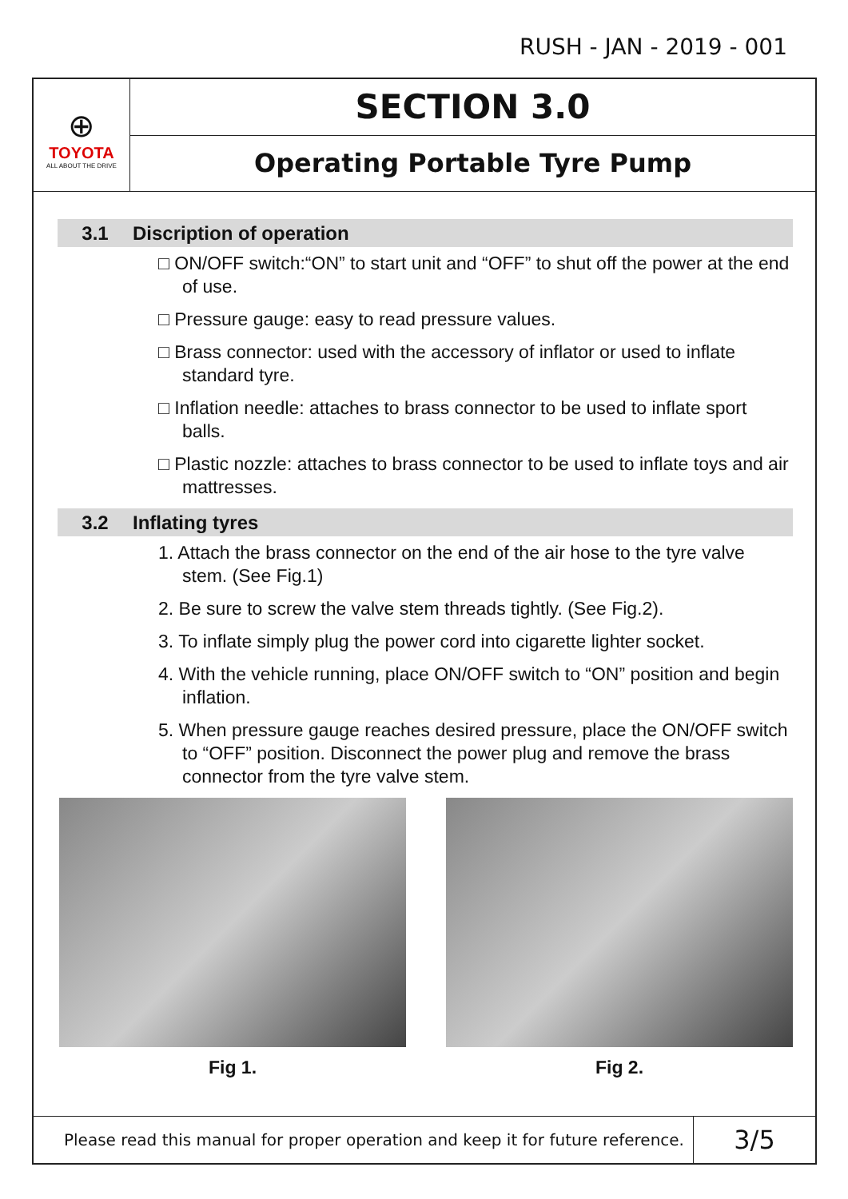RUSH - JAN - 2019 - 001
⊕
TOYOTA
ALL ABOUT THE DRIVE
SECTION 3.0
Operating Portable Tyre Pump
3.1 Discription of operation
□ ON/OFF switch:“ON” to start unit and “OFF” to shut off the power at the end of use.
□ Pressure gauge: easy to read pressure values.
□ Brass connector: used with the accessory of inflator or used to inflate standard tyre.
□ Inflation needle: attaches to brass connector to be used to inflate sport balls.
□ Plastic nozzle: attaches to brass connector to be used to inflate toys and air mattresses.
3.2 Inflating tyres
1. Attach the brass connector on the end of the air hose to the tyre valve stem. (See Fig.1)
2. Be sure to screw the valve stem threads tightly. (See Fig.2).
3. To inflate simply plug the power cord into cigarette lighter socket.
4. With the vehicle running, place ON/OFF switch to “ON” position and begin inflation.
5. When pressure gauge reaches desired pressure, place the ON/OFF switch to “OFF” position. Disconnect the power plug and remove the brass connector from the tyre valve stem.
Fig 1. Fig 2.
Please read this manual for proper operation and keep it for future reference.
3/5